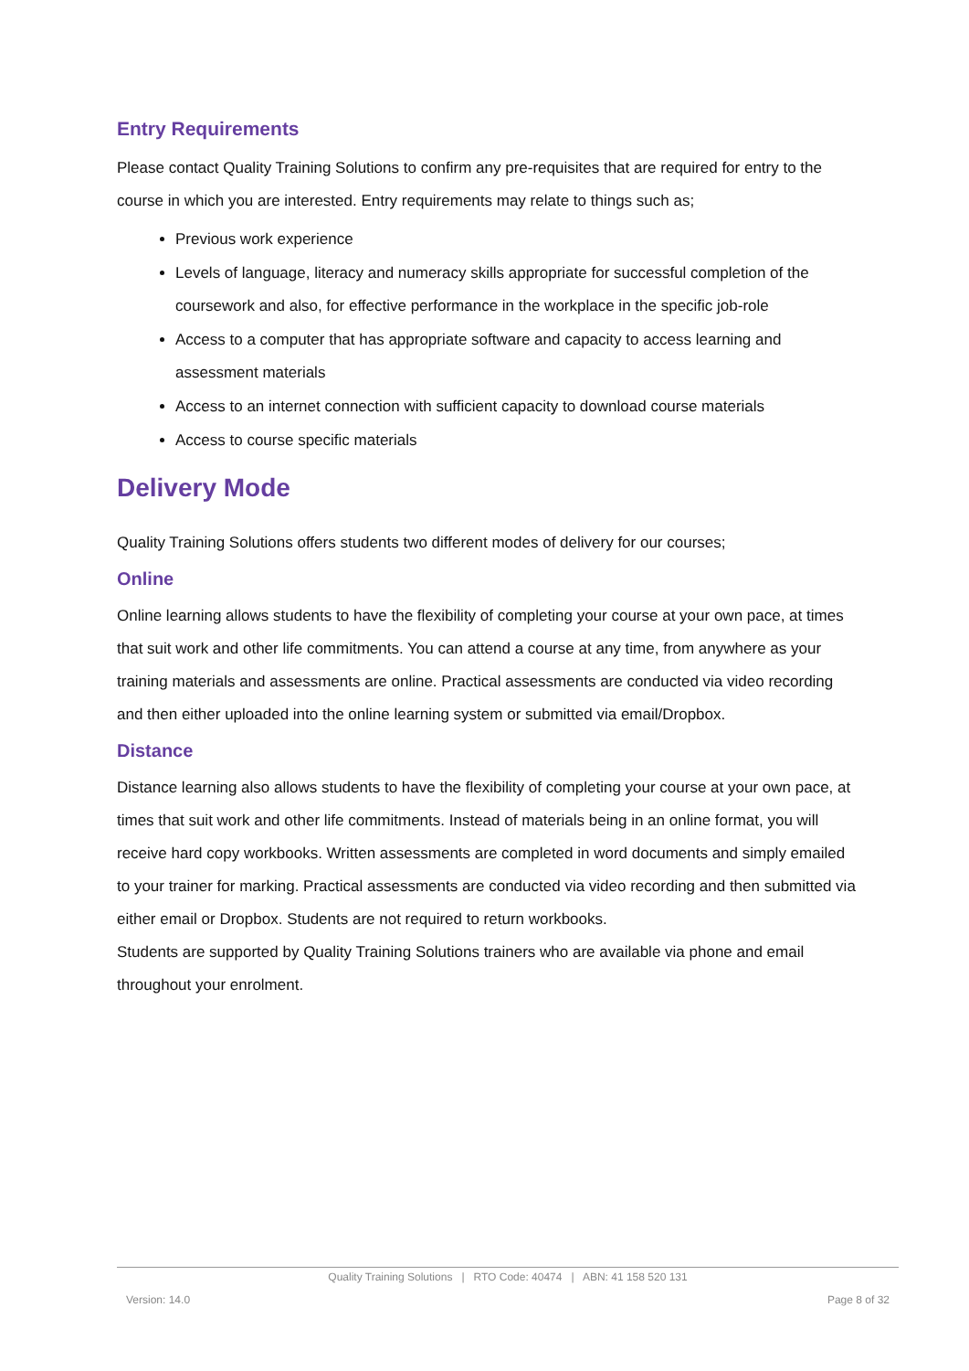Entry Requirements
Please contact Quality Training Solutions to confirm any pre-requisites that are required for entry to the course in which you are interested. Entry requirements may relate to things such as;
Previous work experience
Levels of language, literacy and numeracy skills appropriate for successful completion of the coursework and also, for effective performance in the workplace in the specific job-role
Access to a computer that has appropriate software and capacity to access learning and assessment materials
Access to an internet connection with sufficient capacity to download course materials
Access to course specific materials
Delivery Mode
Quality Training Solutions offers students two different modes of delivery for our courses;
Online
Online learning allows students to have the flexibility of completing your course at your own pace, at times that suit work and other life commitments. You can attend a course at any time, from anywhere as your training materials and assessments are online. Practical assessments are conducted via video recording and then either uploaded into the online learning system or submitted via email/Dropbox.
Distance
Distance learning also allows students to have the flexibility of completing your course at your own pace, at times that suit work and other life commitments. Instead of materials being in an online format, you will receive hard copy workbooks. Written assessments are completed in word documents and simply emailed to your trainer for marking. Practical assessments are conducted via video recording and then submitted via either email or Dropbox. Students are not required to return workbooks.
Students are supported by Quality Training Solutions trainers who are available via phone and email throughout your enrolment.
Quality Training Solutions | RTO Code: 40474 | ABN: 41 158 520 131
Version: 14.0 Page 8 of 32